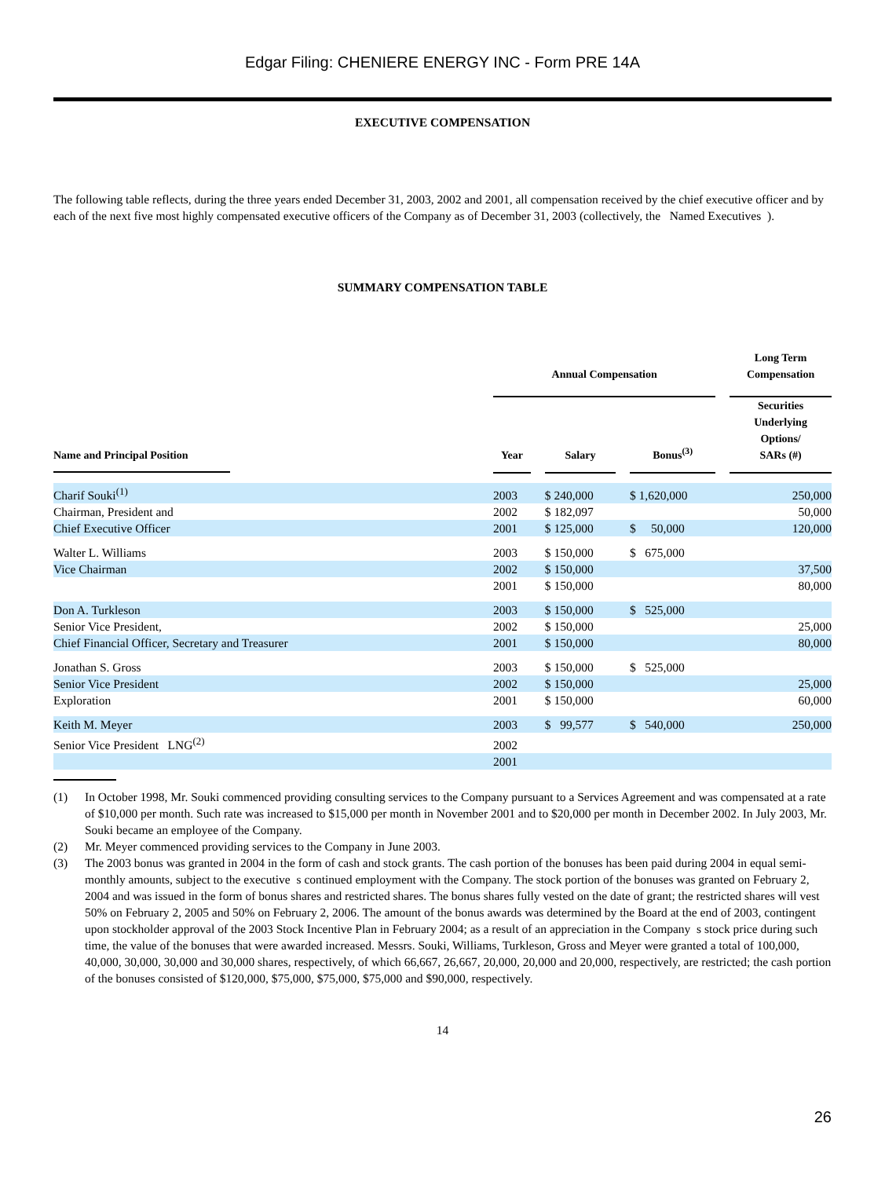Edgar Filing: CHENIERE ENERGY INC - Form PRE 14A
EXECUTIVE COMPENSATION
The following table reflects, during the three years ended December 31, 2003, 2002 and 2001, all compensation received by the chief executive officer and by each of the next five most highly compensated executive officers of the Company as of December 31, 2003 (collectively, the Named Executives ).
SUMMARY COMPENSATION TABLE
| | Annual Compensation | | | | | | Long Term Compensation |
| --- | --- | --- | --- | --- | --- | --- | --- |
| Name and Principal Position | Year | | Salary | | Bonus<sup>(3)</sup> | | Securities Underlying Options/ SARs (#) |
| Charif Souki<sup>(1)</sup> | 2003 | | $ 240,000 | | $ 1,620,000 | | 250,000 |
| Chairman, President and | 2002 | | $ 182,097 | | | | 50,000 |
| Chief Executive Officer | 2001 | | $ 125,000 | | $ 50,000 | | 120,000 |
| Walter L. Williams | 2003 | | $ 150,000 | | $ 675,000 | | |
| Vice Chairman | 2002 | | $ 150,000 | | | | 37,500 |
| | 2001 | | $ 150,000 | | | | 80,000 |
| Don A. Turkleson | 2003 | | $ 150,000 | | $ 525,000 | | |
| Senior Vice President, | 2002 | | $ 150,000 | | | | 25,000 |
| Chief Financial Officer, Secretary and Treasurer | 2001 | | $ 150,000 | | | | 80,000 |
| Jonathan S. Gross | 2003 | | $ 150,000 | | $ 525,000 | | |
| Senior Vice President | 2002 | | $ 150,000 | | | | 25,000 |
| Exploration | 2001 | | $ 150,000 | | | | 60,000 |
| Keith M. Meyer | 2003 | | $ 99,577 | | $ 540,000 | | 250,000 |
| Senior Vice President LNG<sup>(2)</sup> | 2002 | | | | | | |
| | 2001 | | | | | | |
| (1) | In October 1998, Mr. Souki commenced providing consulting services to the Company pursuant to a Services Agreement and was compensated at a rate of $10,000 per month. Such rate was increased to $15,000 per month in November 2001 and to $20,000 per month in December 2002. In July 2003, Mr. Souki became an employee of the Company. |
| (2) | Mr. Meyer commenced providing services to the Company in June 2003. |
| (3) | The 2003 bonus was granted in 2004 in the form of cash and stock grants. The cash portion of the bonuses has been paid during 2004 in equal semi-monthly amounts, subject to the executive s continued employment with the Company. The stock portion of the bonuses was granted on February 2, 2004 and was issued in the form of bonus shares and restricted shares. The bonus shares fully vested on the date of grant; the restricted shares will vest 50% on February 2, 2005 and 50% on February 2, 2006. The amount of the bonus awards was determined by the Board at the end of 2003, contingent upon stockholder approval of the 2003 Stock Incentive Plan in February 2004; as a result of an appreciation in the Company s stock price during such time, the value of the bonuses that were awarded increased. Messrs. Souki, Williams, Turkleson, Gross and Meyer were granted a total of 100,000, 40,000, 30,000, 30,000 and 30,000 shares, respectively, of which 66,667, 26,667, 20,000, 20,000 and 20,000, respectively, are restricted; the cash portion of the bonuses consisted of $120,000, $75,000, $75,000, $75,000 and $90,000, respectively. |
14
26